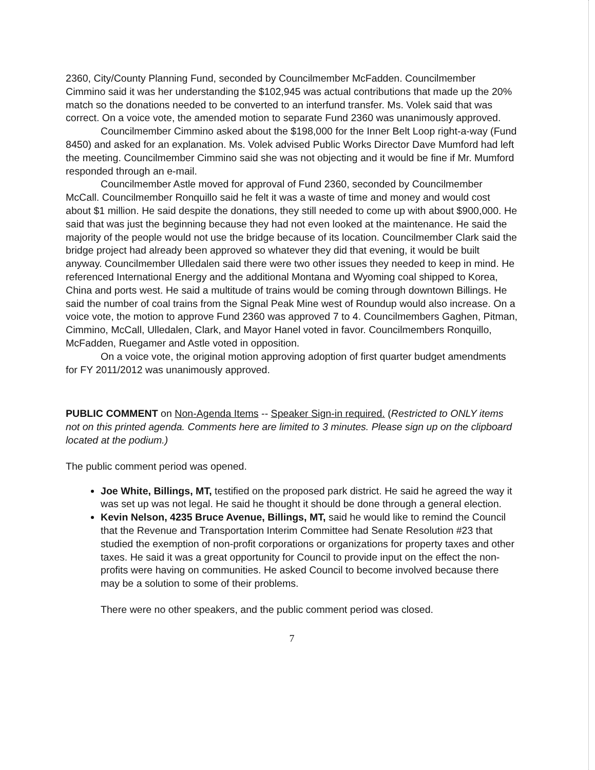2360, City/County Planning Fund, seconded by Councilmember McFadden. Councilmember Cimmino said it was her understanding the $102,945 was actual contributions that made up the 20% match so the donations needed to be converted to an interfund transfer. Ms. Volek said that was correct. On a voice vote, the amended motion to separate Fund 2360 was unanimously approved.
Councilmember Cimmino asked about the $198,000 for the Inner Belt Loop right-a-way (Fund 8450) and asked for an explanation. Ms. Volek advised Public Works Director Dave Mumford had left the meeting. Councilmember Cimmino said she was not objecting and it would be fine if Mr. Mumford responded through an e-mail.
Councilmember Astle moved for approval of Fund 2360, seconded by Councilmember McCall. Councilmember Ronquillo said he felt it was a waste of time and money and would cost about $1 million. He said despite the donations, they still needed to come up with about $900,000. He said that was just the beginning because they had not even looked at the maintenance. He said the majority of the people would not use the bridge because of its location. Councilmember Clark said the bridge project had already been approved so whatever they did that evening, it would be built anyway. Councilmember Ulledalen said there were two other issues they needed to keep in mind. He referenced International Energy and the additional Montana and Wyoming coal shipped to Korea, China and ports west. He said a multitude of trains would be coming through downtown Billings. He said the number of coal trains from the Signal Peak Mine west of Roundup would also increase. On a voice vote, the motion to approve Fund 2360 was approved 7 to 4. Councilmembers Gaghen, Pitman, Cimmino, McCall, Ulledalen, Clark, and Mayor Hanel voted in favor. Councilmembers Ronquillo, McFadden, Ruegamer and Astle voted in opposition.
On a voice vote, the original motion approving adoption of first quarter budget amendments for FY 2011/2012 was unanimously approved.
PUBLIC COMMENT on Non-Agenda Items -- Speaker Sign-in required. (Restricted to ONLY items not on this printed agenda. Comments here are limited to 3 minutes. Please sign up on the clipboard located at the podium.)
The public comment period was opened.
Joe White, Billings, MT, testified on the proposed park district. He said he agreed the way it was set up was not legal. He said he thought it should be done through a general election.
Kevin Nelson, 4235 Bruce Avenue, Billings, MT, said he would like to remind the Council that the Revenue and Transportation Interim Committee had Senate Resolution #23 that studied the exemption of non-profit corporations or organizations for property taxes and other taxes. He said it was a great opportunity for Council to provide input on the effect the non-profits were having on communities. He asked Council to become involved because there may be a solution to some of their problems.
There were no other speakers, and the public comment period was closed.
7